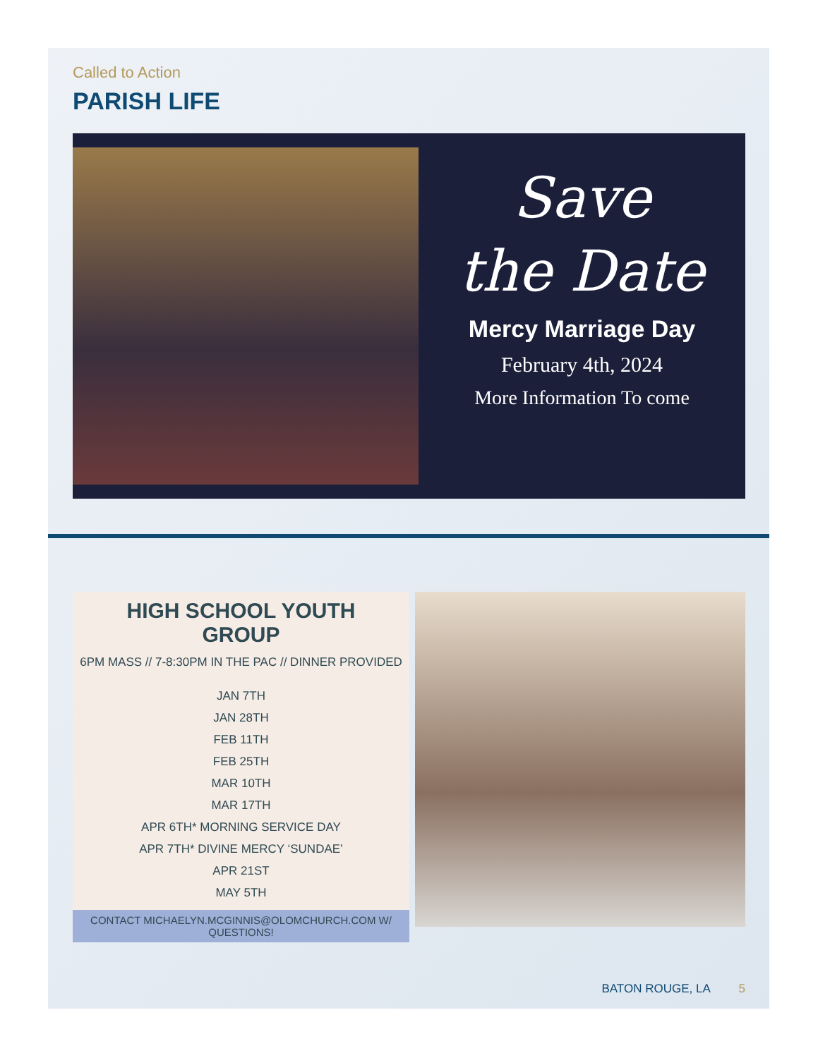Called to Action
PARISH LIFE
Save
the Date
Mercy Marriage Day
February 4th, 2024
More Information To come
HIGH SCHOOL YOUTH
GROUP
6PM MASS // 7-8:30PM IN THE PAC // DINNER PROVIDED
JAN 7TH
JAN 28TH
FEB 11TH
FEB 25TH
MAR 10TH
MAR 17TH
APR 6TH* MORNING SERVICE DAY
APR 7TH* DIVINE MERCY ‘SUNDAE’
APR 21ST
MAY 5TH
CONTACT MICHAELYN.MCGINNIS@OLOMCHURCH.COM W/ QUESTIONS!
BATON ROUGE, LA 5